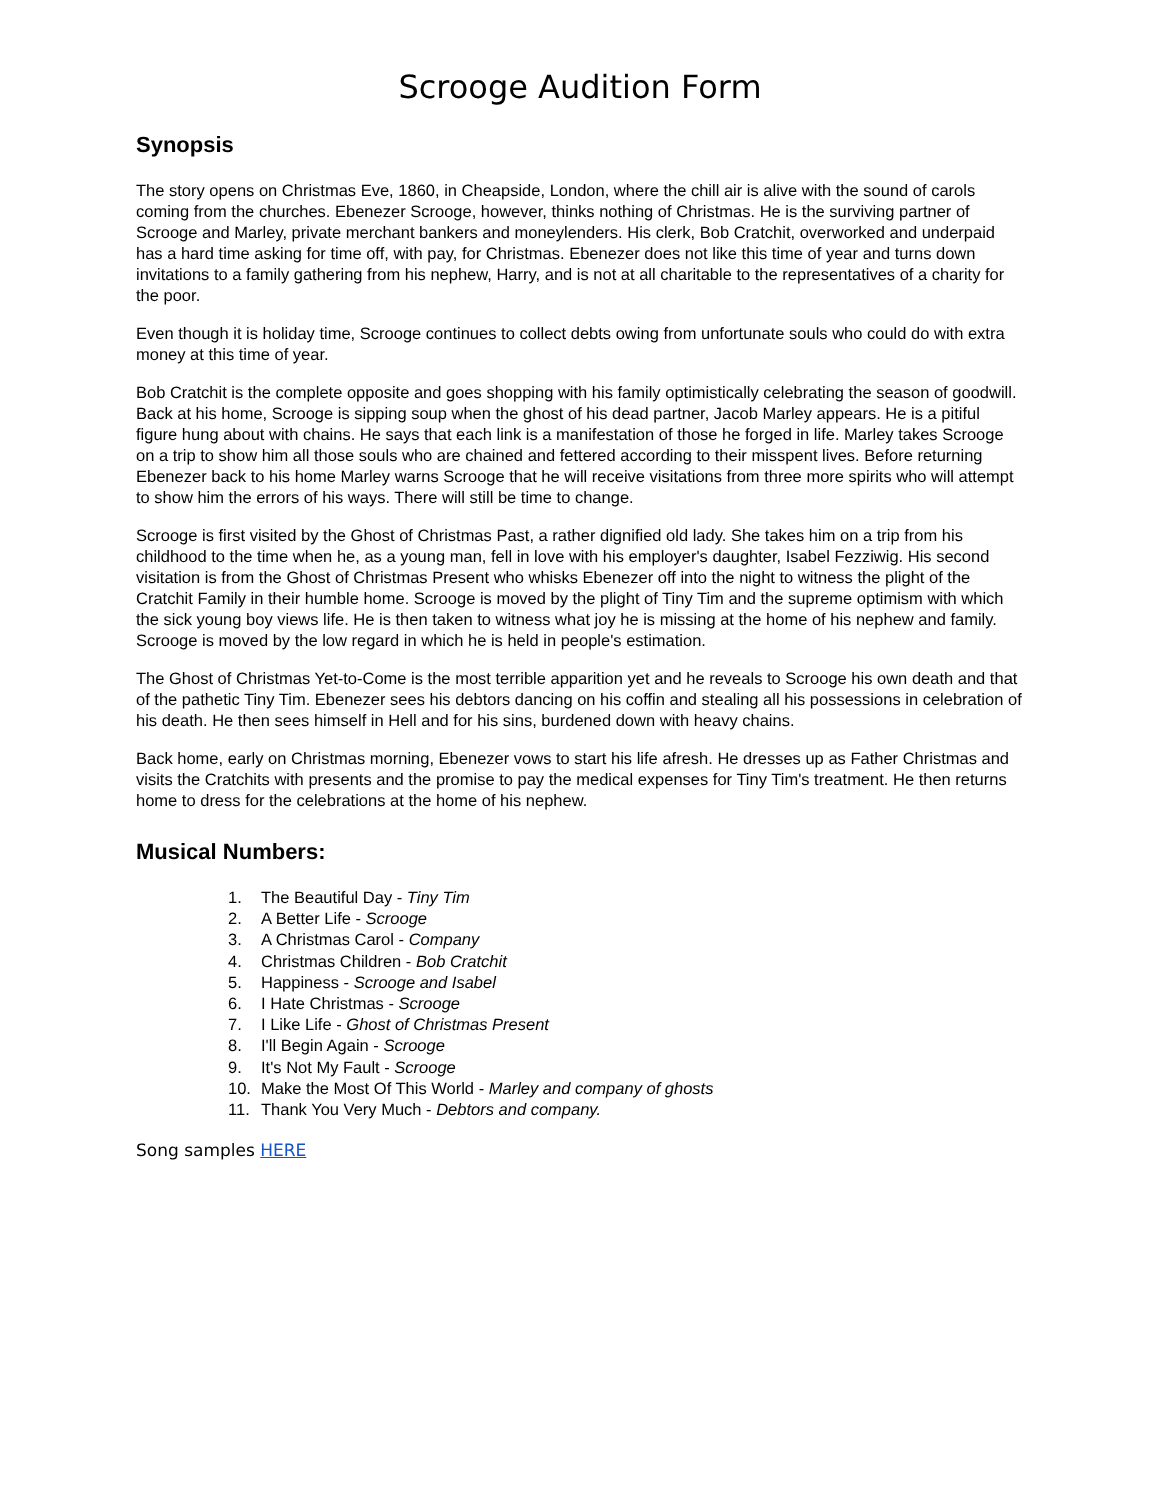Scrooge Audition Form
Synopsis
The story opens on Christmas Eve, 1860, in Cheapside, London, where the chill air is alive with the sound of carols coming from the churches. Ebenezer Scrooge, however, thinks nothing of Christmas. He is the surviving partner of Scrooge and Marley, private merchant bankers and moneylenders. His clerk, Bob Cratchit, overworked and underpaid has a hard time asking for time off, with pay, for Christmas. Ebenezer does not like this time of year and turns down invitations to a family gathering from his nephew, Harry, and is not at all charitable to the representatives of a charity for the poor.
Even though it is holiday time, Scrooge continues to collect debts owing from unfortunate souls who could do with extra money at this time of year.
Bob Cratchit is the complete opposite and goes shopping with his family optimistically celebrating the season of goodwill. Back at his home, Scrooge is sipping soup when the ghost of his dead partner, Jacob Marley appears. He is a pitiful figure hung about with chains. He says that each link is a manifestation of those he forged in life. Marley takes Scrooge on a trip to show him all those souls who are chained and fettered according to their misspent lives. Before returning Ebenezer back to his home Marley warns Scrooge that he will receive visitations from three more spirits who will attempt to show him the errors of his ways. There will still be time to change.
Scrooge is first visited by the Ghost of Christmas Past, a rather dignified old lady. She takes him on a trip from his childhood to the time when he, as a young man, fell in love with his employer's daughter, Isabel Fezziwig. His second visitation is from the Ghost of Christmas Present who whisks Ebenezer off into the night to witness the plight of the Cratchit Family in their humble home. Scrooge is moved by the plight of Tiny Tim and the supreme optimism with which the sick young boy views life. He is then taken to witness what joy he is missing at the home of his nephew and family. Scrooge is moved by the low regard in which he is held in people's estimation.
The Ghost of Christmas Yet-to-Come is the most terrible apparition yet and he reveals to Scrooge his own death and that of the pathetic Tiny Tim. Ebenezer sees his debtors dancing on his coffin and stealing all his possessions in celebration of his death. He then sees himself in Hell and for his sins, burdened down with heavy chains.
Back home, early on Christmas morning, Ebenezer vows to start his life afresh. He dresses up as Father Christmas and visits the Cratchits with presents and the promise to pay the medical expenses for Tiny Tim's treatment. He then returns home to dress for the celebrations at the home of his nephew.
Musical Numbers:
1. The Beautiful Day - Tiny Tim
2. A Better Life - Scrooge
3. A Christmas Carol - Company
4. Christmas Children - Bob Cratchit
5. Happiness - Scrooge and Isabel
6. I Hate Christmas - Scrooge
7. I Like Life - Ghost of Christmas Present
8. I'll Begin Again - Scrooge
9. It's Not My Fault - Scrooge
10. Make the Most Of This World - Marley and company of ghosts
11. Thank You Very Much - Debtors and company.
Song samples HERE